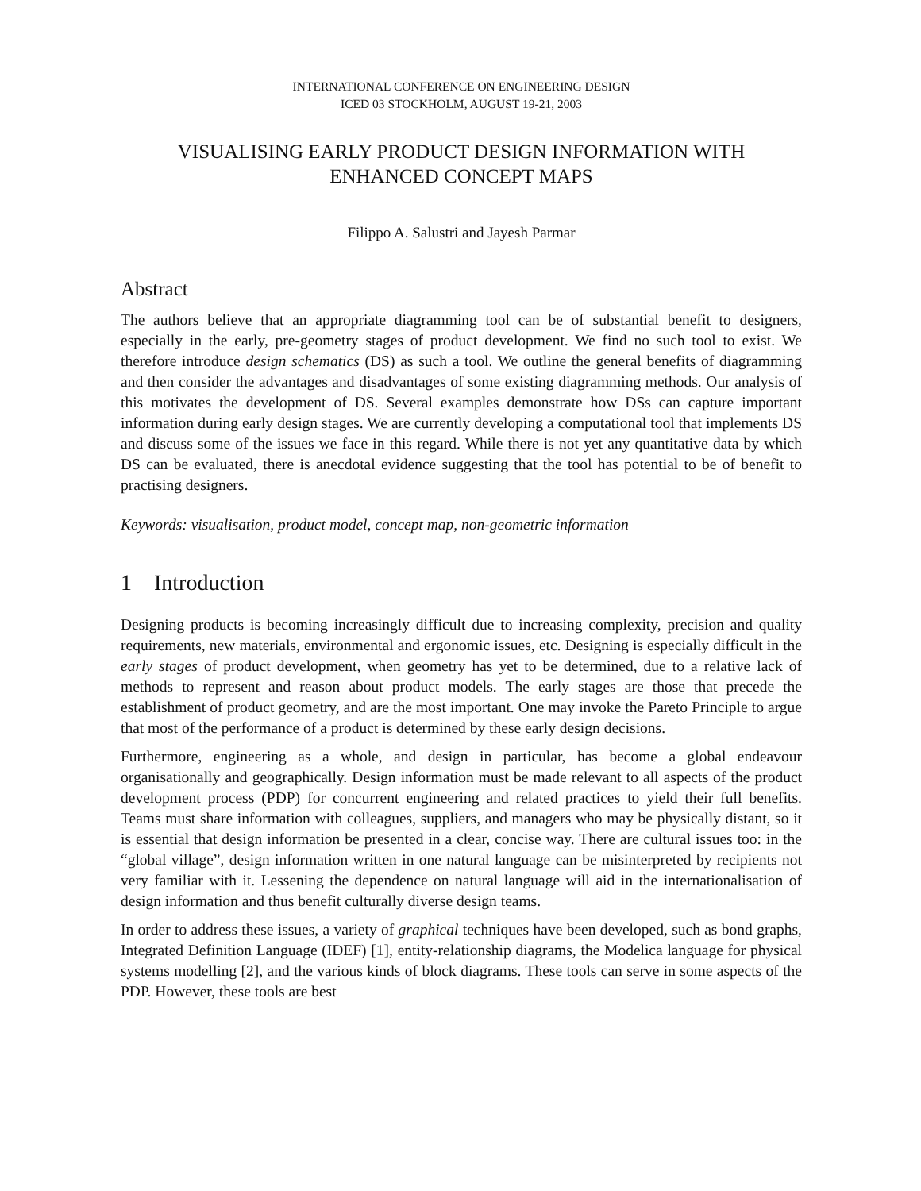INTERNATIONAL CONFERENCE ON ENGINEERING DESIGN
ICED 03 STOCKHOLM, AUGUST 19-21, 2003
VISUALISING EARLY PRODUCT DESIGN INFORMATION WITH
ENHANCED CONCEPT MAPS
Filippo A. Salustri and Jayesh Parmar
Abstract
The authors believe that an appropriate diagramming tool can be of substantial benefit to designers, especially in the early, pre-geometry stages of product development. We find no such tool to exist. We therefore introduce design schematics (DS) as such a tool. We outline the general benefits of diagramming and then consider the advantages and disadvantages of some existing diagramming methods. Our analysis of this motivates the development of DS. Several examples demonstrate how DSs can capture important information during early design stages. We are currently developing a computational tool that implements DS and discuss some of the issues we face in this regard. While there is not yet any quantitative data by which DS can be evaluated, there is anecdotal evidence suggesting that the tool has potential to be of benefit to practising designers.
Keywords: visualisation, product model, concept map, non-geometric information
1 Introduction
Designing products is becoming increasingly difficult due to increasing complexity, precision and quality requirements, new materials, environmental and ergonomic issues, etc. Designing is especially difficult in the early stages of product development, when geometry has yet to be determined, due to a relative lack of methods to represent and reason about product models. The early stages are those that precede the establishment of product geometry, and are the most important. One may invoke the Pareto Principle to argue that most of the performance of a product is determined by these early design decisions.
Furthermore, engineering as a whole, and design in particular, has become a global endeavour organisationally and geographically. Design information must be made relevant to all aspects of the product development process (PDP) for concurrent engineering and related practices to yield their full benefits. Teams must share information with colleagues, suppliers, and managers who may be physically distant, so it is essential that design information be presented in a clear, concise way. There are cultural issues too: in the “global village”, design information written in one natural language can be misinterpreted by recipients not very familiar with it. Lessening the dependence on natural language will aid in the internationalisation of design information and thus benefit culturally diverse design teams.
In order to address these issues, a variety of graphical techniques have been developed, such as bond graphs, Integrated Definition Language (IDEF) [1], entity-relationship diagrams, the Modelica language for physical systems modelling [2], and the various kinds of block diagrams. These tools can serve in some aspects of the PDP. However, these tools are best